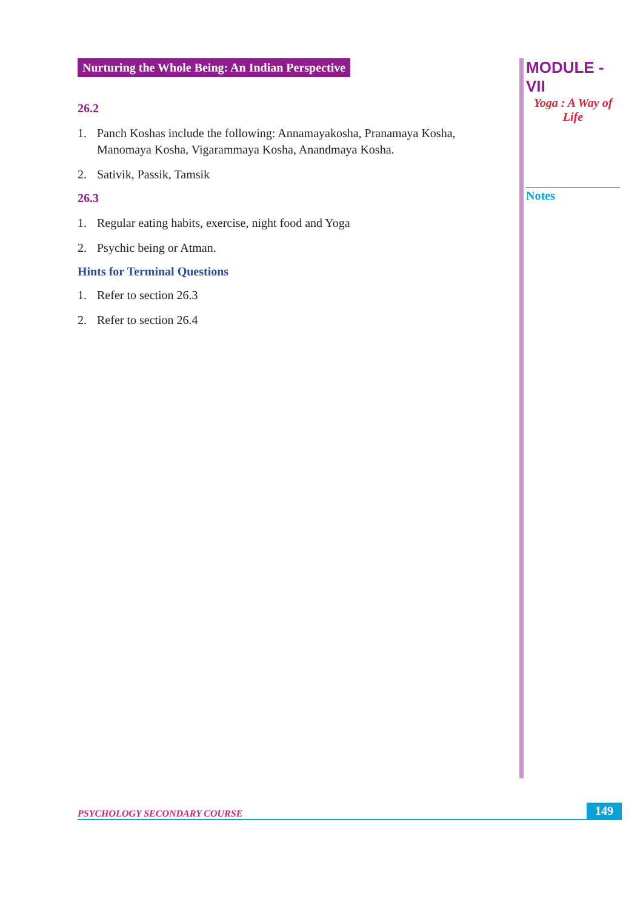Nurturing the Whole Being: An Indian Perspective
26.2
1. Panch Koshas include the following: Annamayakosha, Pranamaya Kosha, Manomaya Kosha, Vigarammaya Kosha, Anandmaya Kosha.
2. Sativik, Passik, Tamsik
26.3
1. Regular eating habits, exercise, night food and Yoga
2. Psychic being or Atman.
Hints for Terminal Questions
1. Refer to section 26.3
2. Refer to section 26.4
MODULE - VII
Yoga : A Way of
Life
Notes
PSYCHOLOGY SECONDARY COURSE 149